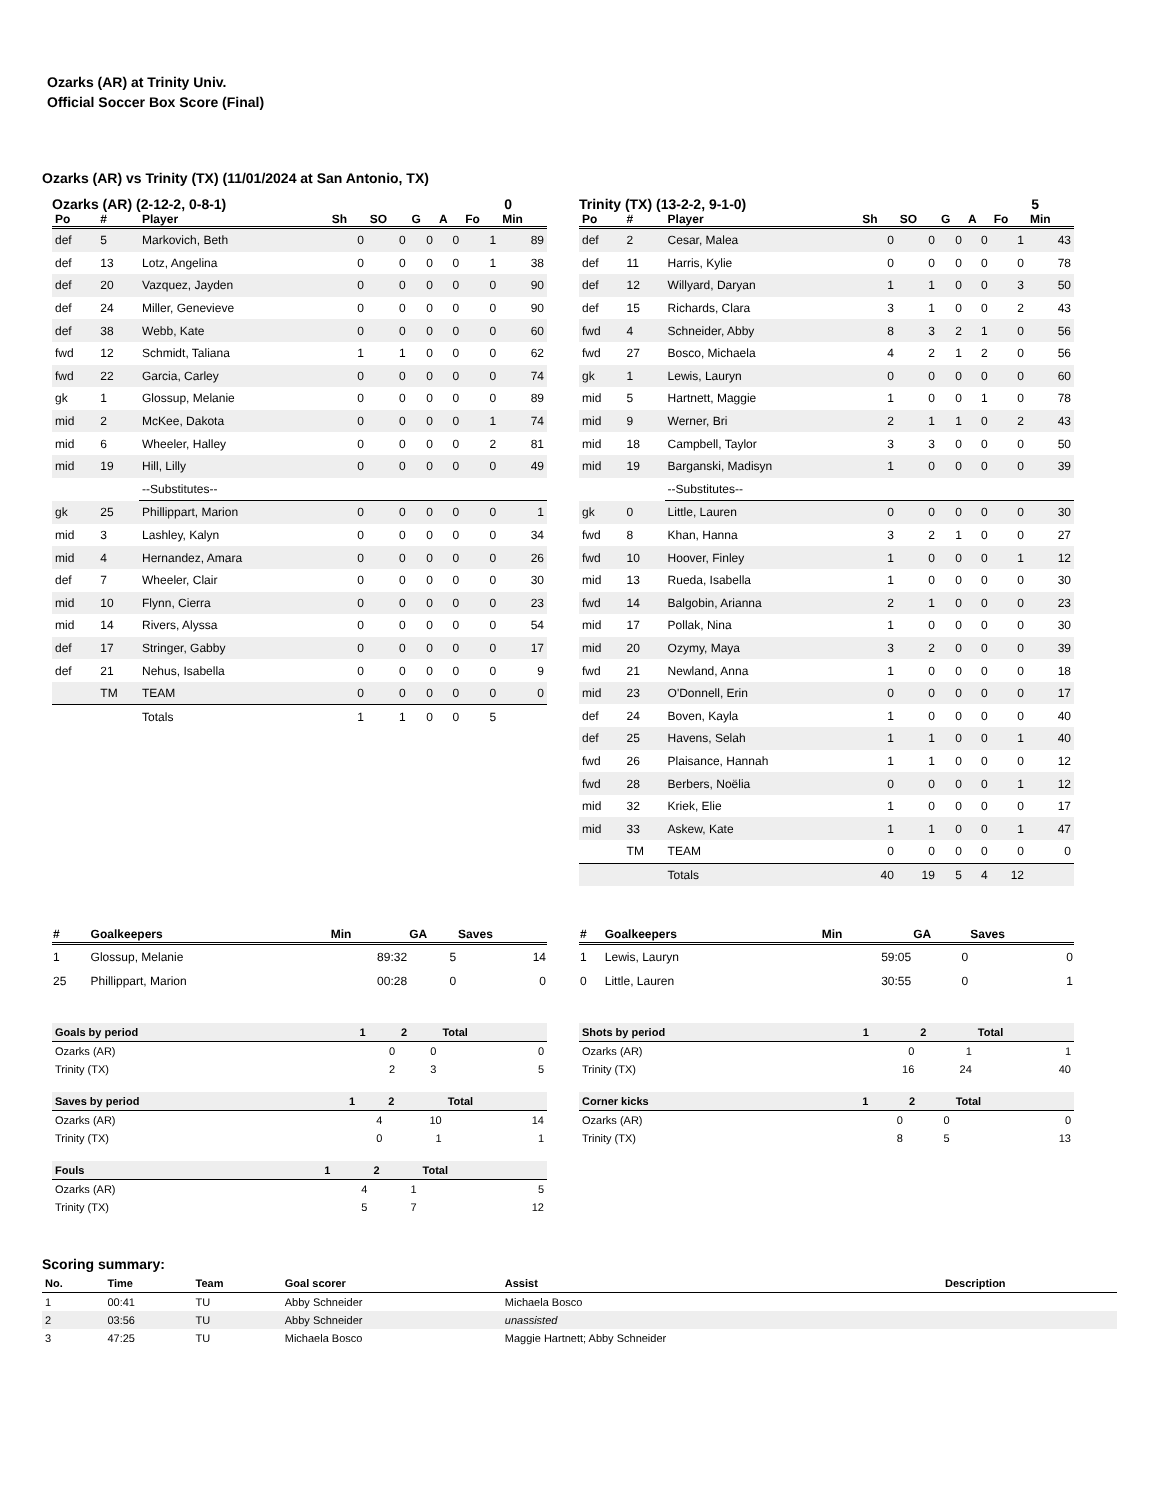Ozarks (AR) at Trinity Univ.
Official Soccer Box Score (Final)
Ozarks (AR) vs Trinity (TX) (11/01/2024 at San Antonio, TX)
Ozarks (AR) (2-12-2, 0-8-1) 0
| Po | # | Player | Sh | SO | G | A | Fo | Min |
| --- | --- | --- | --- | --- | --- | --- | --- | --- |
| def | 5 | Markovich, Beth | 0 | 0 | 0 | 0 | 1 | 89 |
| def | 13 | Lotz, Angelina | 0 | 0 | 0 | 0 | 1 | 38 |
| def | 20 | Vazquez, Jayden | 0 | 0 | 0 | 0 | 0 | 90 |
| def | 24 | Miller, Genevieve | 0 | 0 | 0 | 0 | 0 | 90 |
| def | 38 | Webb, Kate | 0 | 0 | 0 | 0 | 0 | 60 |
| fwd | 12 | Schmidt, Taliana | 1 | 1 | 0 | 0 | 0 | 62 |
| fwd | 22 | Garcia, Carley | 0 | 0 | 0 | 0 | 0 | 74 |
| gk | 1 | Glossup, Melanie | 0 | 0 | 0 | 0 | 0 | 89 |
| mid | 2 | McKee, Dakota | 0 | 0 | 0 | 0 | 1 | 74 |
| mid | 6 | Wheeler, Halley | 0 | 0 | 0 | 0 | 2 | 81 |
| mid | 19 | Hill, Lilly | 0 | 0 | 0 | 0 | 0 | 49 |
| | | --Substitutes-- | | | | | | |
| gk | 25 | Phillippart, Marion | 0 | 0 | 0 | 0 | 0 | 1 |
| mid | 3 | Lashley, Kalyn | 0 | 0 | 0 | 0 | 0 | 34 |
| mid | 4 | Hernandez, Amara | 0 | 0 | 0 | 0 | 0 | 26 |
| def | 7 | Wheeler, Clair | 0 | 0 | 0 | 0 | 0 | 30 |
| mid | 10 | Flynn, Cierra | 0 | 0 | 0 | 0 | 0 | 23 |
| mid | 14 | Rivers, Alyssa | 0 | 0 | 0 | 0 | 0 | 54 |
| def | 17 | Stringer, Gabby | 0 | 0 | 0 | 0 | 0 | 17 |
| def | 21 | Nehus, Isabella | 0 | 0 | 0 | 0 | 0 | 9 |
| | TM | TEAM | 0 | 0 | 0 | 0 | 0 | 0 |
| | | Totals | 1 | 1 | 0 | 0 | 5 | |
Trinity (TX) (13-2-2, 9-1-0) 5
| Po | # | Player | Sh | SO | G | A | Fo | Min |
| --- | --- | --- | --- | --- | --- | --- | --- | --- |
| def | 2 | Cesar, Malea | 0 | 0 | 0 | 0 | 1 | 43 |
| def | 11 | Harris, Kylie | 0 | 0 | 0 | 0 | 0 | 78 |
| def | 12 | Willyard, Daryan | 1 | 1 | 0 | 0 | 3 | 50 |
| def | 15 | Richards, Clara | 3 | 1 | 0 | 0 | 2 | 43 |
| fwd | 4 | Schneider, Abby | 8 | 3 | 2 | 1 | 0 | 56 |
| fwd | 27 | Bosco, Michaela | 4 | 2 | 1 | 2 | 0 | 56 |
| gk | 1 | Lewis, Lauryn | 0 | 0 | 0 | 0 | 0 | 60 |
| mid | 5 | Hartnett, Maggie | 1 | 0 | 0 | 1 | 0 | 78 |
| mid | 9 | Werner, Bri | 2 | 1 | 1 | 0 | 2 | 43 |
| mid | 18 | Campbell, Taylor | 3 | 3 | 0 | 0 | 0 | 50 |
| mid | 19 | Barganski, Madisyn | 1 | 0 | 0 | 0 | 0 | 39 |
| | | --Substitutes-- | | | | | | |
| gk | 0 | Little, Lauren | 0 | 0 | 0 | 0 | 0 | 30 |
| fwd | 8 | Khan, Hanna | 3 | 2 | 1 | 0 | 0 | 27 |
| fwd | 10 | Hoover, Finley | 1 | 0 | 0 | 0 | 1 | 12 |
| mid | 13 | Rueda, Isabella | 1 | 0 | 0 | 0 | 0 | 30 |
| fwd | 14 | Balgobin, Arianna | 2 | 1 | 0 | 0 | 0 | 23 |
| mid | 17 | Pollak, Nina | 1 | 0 | 0 | 0 | 0 | 30 |
| mid | 20 | Ozymy, Maya | 3 | 2 | 0 | 0 | 0 | 39 |
| fwd | 21 | Newland, Anna | 1 | 0 | 0 | 0 | 0 | 18 |
| mid | 23 | O'Donnell, Erin | 0 | 0 | 0 | 0 | 0 | 17 |
| def | 24 | Boven, Kayla | 1 | 0 | 0 | 0 | 0 | 40 |
| def | 25 | Havens, Selah | 1 | 1 | 0 | 0 | 1 | 40 |
| fwd | 26 | Plaisance, Hannah | 1 | 1 | 0 | 0 | 0 | 12 |
| fwd | 28 | Berbers, Noëlia | 0 | 0 | 0 | 0 | 1 | 12 |
| mid | 32 | Kriek, Elie | 1 | 0 | 0 | 0 | 0 | 17 |
| mid | 33 | Askew, Kate | 1 | 1 | 0 | 0 | 1 | 47 |
| | TM | TEAM | 0 | 0 | 0 | 0 | 0 | 0 |
| | | Totals | 40 | 19 | 5 | 4 | 12 | |
| # | Goalkeepers | Min | GA | Saves |
| --- | --- | --- | --- | --- |
| 1 | Glossup, Melanie | 89:32 | 5 | 14 |
| 25 | Phillippart, Marion | 00:28 | 0 | 0 |
| # | Goalkeepers | Min | GA | Saves |
| --- | --- | --- | --- | --- |
| 1 | Lewis, Lauryn | 59:05 | 0 | 0 |
| 0 | Little, Lauren | 30:55 | 0 | 1 |
| Goals by period | 1 | 2 | Total |
| --- | --- | --- | --- |
| Ozarks (AR) | 0 | 0 | 0 |
| Trinity (TX) | 2 | 3 | 5 |
| Saves by period | 1 | 2 | Total |
| --- | --- | --- | --- |
| Ozarks (AR) | 4 | 10 | 14 |
| Trinity (TX) | 0 | 1 | 1 |
| Fouls | 1 | 2 | Total |
| --- | --- | --- | --- |
| Ozarks (AR) | 4 | 1 | 5 |
| Trinity (TX) | 5 | 7 | 12 |
| Shots by period | 1 | 2 | Total |
| --- | --- | --- | --- |
| Ozarks (AR) | 0 | 1 | 1 |
| Trinity (TX) | 16 | 24 | 40 |
| Corner kicks | 1 | 2 | Total |
| --- | --- | --- | --- |
| Ozarks (AR) | 0 | 0 | 0 |
| Trinity (TX) | 8 | 5 | 13 |
Scoring summary:
| No. | Time | Team | Goal scorer | Assist | Description |
| --- | --- | --- | --- | --- | --- |
| 1 | 00:41 | TU | Abby Schneider | Michaela Bosco | |
| 2 | 03:56 | TU | Abby Schneider | unassisted | |
| 3 | 47:25 | TU | Michaela Bosco | Maggie Hartnett; Abby Schneider | |